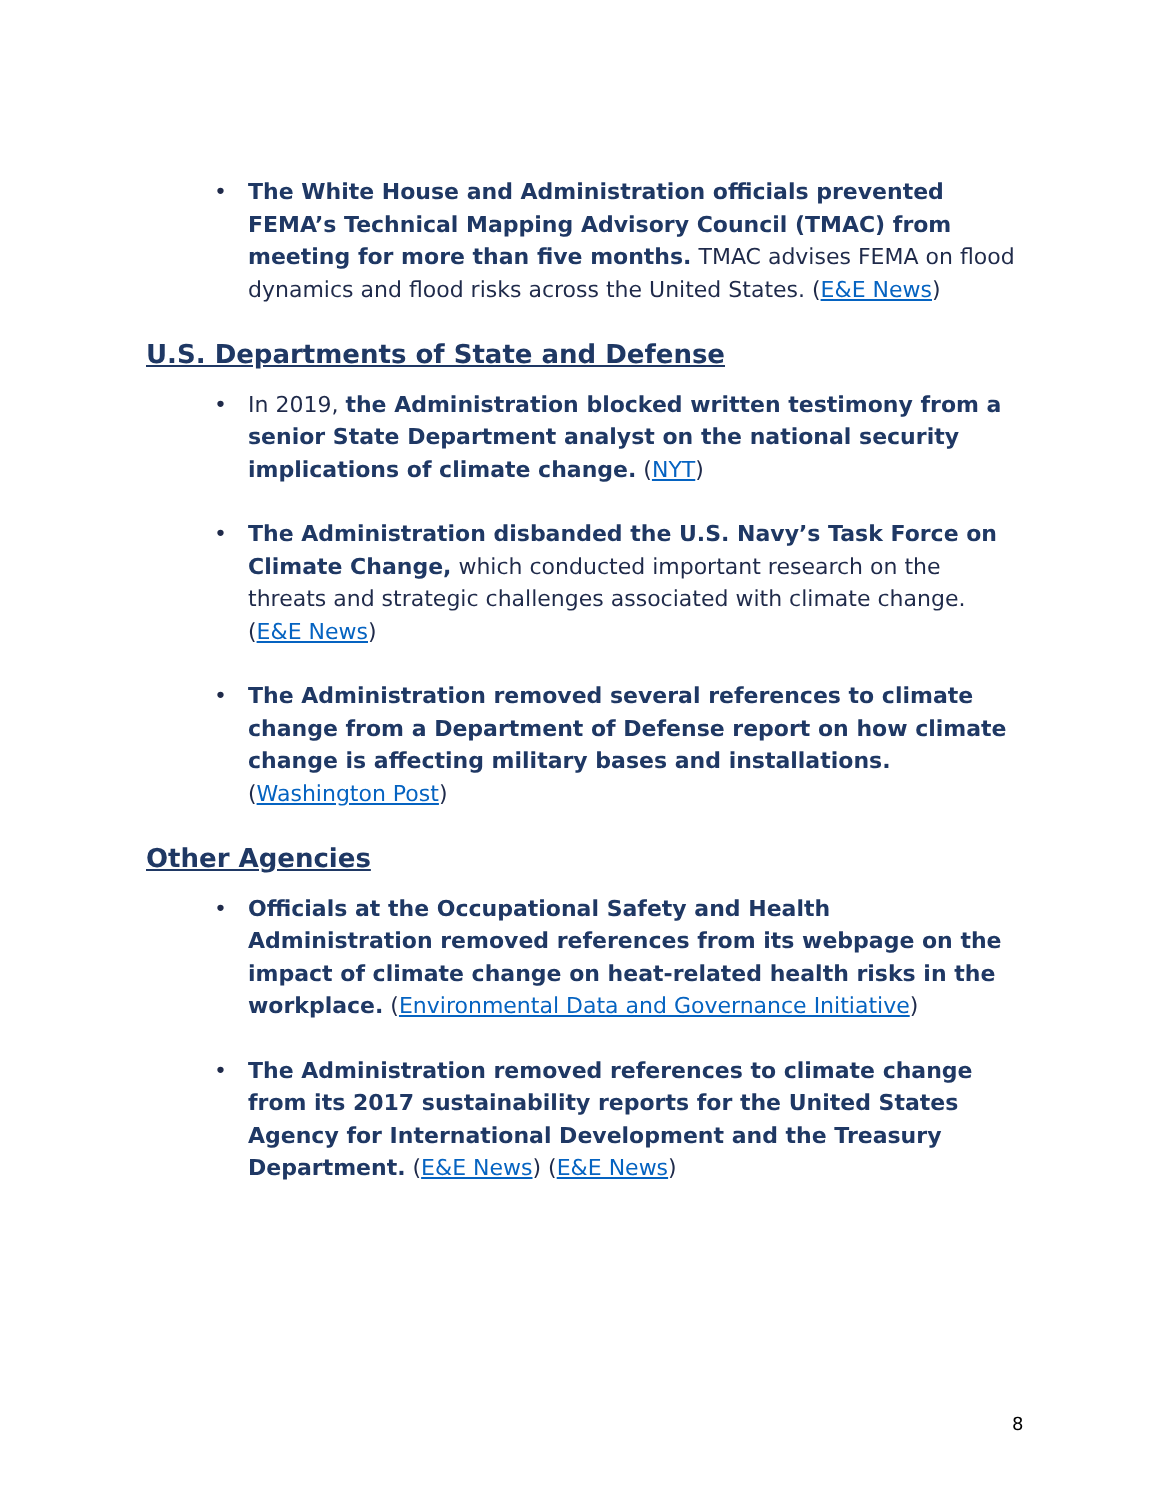• The White House and Administration officials prevented FEMA’s Technical Mapping Advisory Council (TMAC) from meeting for more than five months. TMAC advises FEMA on flood dynamics and flood risks across the United States. (E&E News)
U.S. Departments of State and Defense
• In 2019, the Administration blocked written testimony from a senior State Department analyst on the national security implications of climate change. (NYT)
• The Administration disbanded the U.S. Navy’s Task Force on Climate Change, which conducted important research on the threats and strategic challenges associated with climate change. (E&E News)
• The Administration removed several references to climate change from a Department of Defense report on how climate change is affecting military bases and installations. (Washington Post)
Other Agencies
• Officials at the Occupational Safety and Health Administration removed references from its webpage on the impact of climate change on heat-related health risks in the workplace. (Environmental Data and Governance Initiative)
• The Administration removed references to climate change from its 2017 sustainability reports for the United States Agency for International Development and the Treasury Department. (E&E News) (E&E News)
8